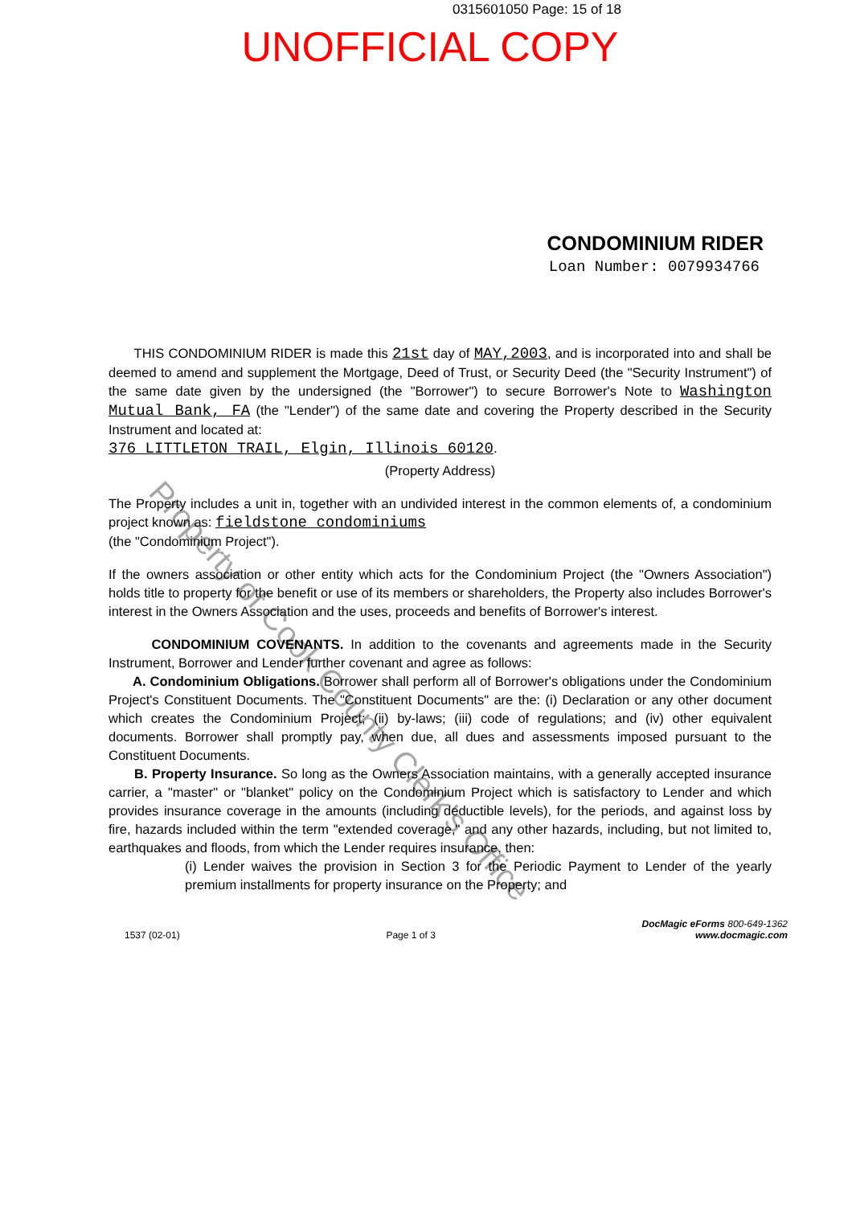0315601050 Page: 15 of 18
UNOFFICIAL COPY
CONDOMINIUM RIDER
Loan Number: 0079934766
THIS CONDOMINIUM RIDER is made this 21st day of MAY,2003, and is incorporated into and shall be deemed to amend and supplement the Mortgage, Deed of Trust, or Security Deed (the "Security Instrument") of the same date given by the undersigned (the "Borrower") to secure Borrower's Note to Washington Mutual Bank, FA (the "Lender") of the same date and covering the Property described in the Security Instrument and located at:
376 LITTLETON TRAIL, Elgin, Illinois 60120.
(Property Address)
The Property includes a unit in, together with an undivided interest in the common elements of, a condominium project known as: fieldstone condominiums
(the "Condominium Project").
If the owners association or other entity which acts for the Condominium Project (the "Owners Association") holds title to property for the benefit or use of its members or shareholders, the Property also includes Borrower's interest in the Owners Association and the uses, proceeds and benefits of Borrower's interest.
CONDOMINIUM COVENANTS. In addition to the covenants and agreements made in the Security Instrument, Borrower and Lender further covenant and agree as follows:
A. Condominium Obligations. Borrower shall perform all of Borrower's obligations under the Condominium Project's Constituent Documents. The "Constituent Documents" are the: (i) Declaration or any other document which creates the Condominium Project; (ii) by-laws; (iii) code of regulations; and (iv) other equivalent documents. Borrower shall promptly pay, when due, all dues and assessments imposed pursuant to the Constituent Documents.
B. Property Insurance. So long as the Owners Association maintains, with a generally accepted insurance carrier, a "master" or "blanket" policy on the Condominium Project which is satisfactory to Lender and which provides insurance coverage in the amounts (including deductible levels), for the periods, and against loss by fire, hazards included within the term "extended coverage," and any other hazards, including, but not limited to, earthquakes and floods, from which the Lender requires insurance, then:
(i) Lender waives the provision in Section 3 for the Periodic Payment to Lender of the yearly premium installments for property insurance on the Property; and
Property of Cook County Clerk's Office
1537 (02-01) Page 1 of 3 DocMagic eForms 800-649-1362
www.docmagic.com